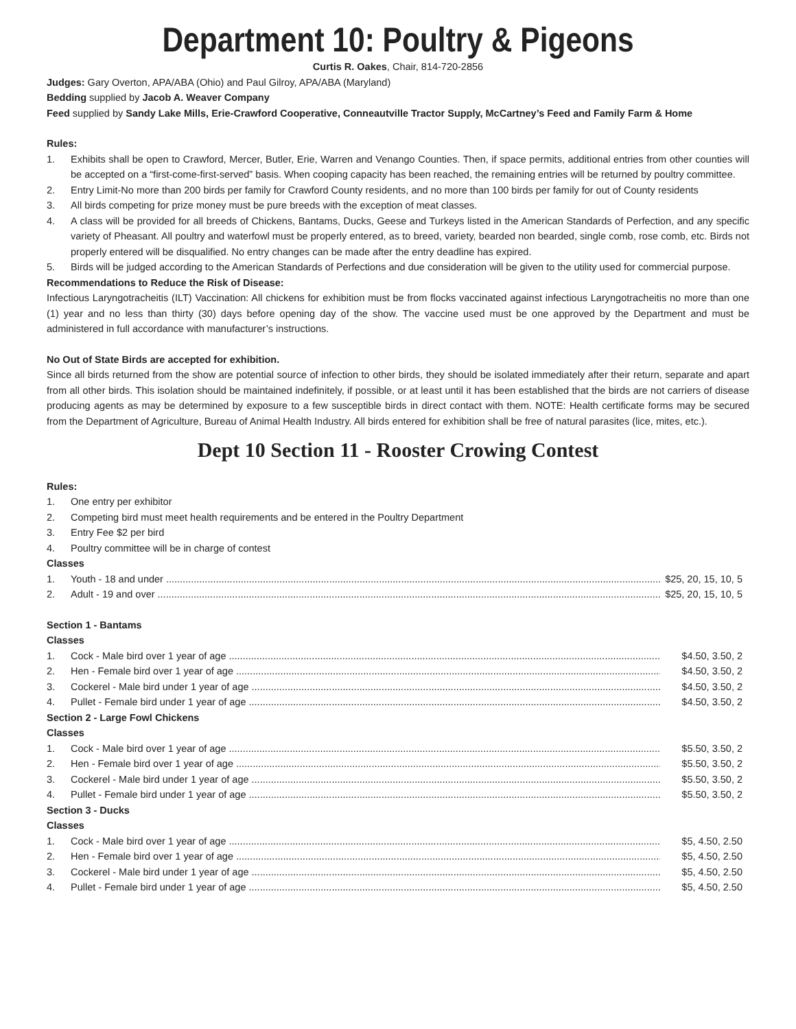Department 10: Poultry & Pigeons
Curtis R. Oakes, Chair, 814-720-2856
Judges: Gary Overton, APA/ABA (Ohio) and Paul Gilroy, APA/ABA (Maryland)
Bedding supplied by Jacob A. Weaver Company
Feed supplied by Sandy Lake Mills, Erie-Crawford Cooperative, Conneautville Tractor Supply, McCartney’s Feed and Family Farm & Home
Rules:
1. Exhibits shall be open to Crawford, Mercer, Butler, Erie, Warren and Venango Counties. Then, if space permits, additional entries from other counties will be accepted on a “first-come-first-served” basis. When cooping capacity has been reached, the remaining entries will be returned by poultry committee.
2. Entry Limit-No more than 200 birds per family for Crawford County residents, and no more than 100 birds per family for out of County residents
3. All birds competing for prize money must be pure breeds with the exception of meat classes.
4. A class will be provided for all breeds of Chickens, Bantams, Ducks, Geese and Turkeys listed in the American Standards of Perfection, and any specific variety of Pheasant. All poultry and waterfowl must be properly entered, as to breed, variety, bearded non bearded, single comb, rose comb, etc. Birds not properly entered will be disqualified. No entry changes can be made after the entry deadline has expired.
5. Birds will be judged according to the American Standards of Perfections and due consideration will be given to the utility used for commercial purpose.
Recommendations to Reduce the Risk of Disease:
Infectious Laryngotracheitis (ILT) Vaccination: All chickens for exhibition must be from flocks vaccinated against infectious Laryngotracheitis no more than one (1) year and no less than thirty (30) days before opening day of the show. The vaccine used must be one approved by the Department and must be administered in full accordance with manufacturer’s instructions.
No Out of State Birds are accepted for exhibition.
Since all birds returned from the show are potential source of infection to other birds, they should be isolated immediately after their return, separate and apart from all other birds. This isolation should be maintained indefinitely, if possible, or at least until it has been established that the birds are not carriers of disease producing agents as may be determined by exposure to a few susceptible birds in direct contact with them. NOTE: Health certificate forms may be secured from the Department of Agriculture, Bureau of Animal Health Industry. All birds entered for exhibition shall be free of natural parasites (lice, mites, etc.).
Dept 10 Section 11 - Rooster Crowing Contest
Rules:
1. One entry per exhibitor
2. Competing bird must meet health requirements and be entered in the Poultry Department
3. Entry Fee $2 per bird
4. Poultry committee will be in charge of contest
Classes
1. Youth - 18 and under $25, 20, 15, 10, 5
2. Adult - 19 and over $25, 20, 15, 10, 5
Section 1 - Bantams
Classes
1. Cock - Male bird over 1 year of age $4.50, 3.50, 2
2. Hen - Female bird over 1 year of age $4.50, 3.50, 2
3. Cockerel - Male bird under 1 year of age $4.50, 3.50, 2
4. Pullet - Female bird under 1 year of age $4.50, 3.50, 2
Section 2 - Large Fowl Chickens
Classes
1. Cock - Male bird over 1 year of age $5.50, 3.50, 2
2. Hen - Female bird over 1 year of age $5.50, 3.50, 2
3. Cockerel - Male bird under 1 year of age $5.50, 3.50, 2
4. Pullet - Female bird under 1 year of age $5.50, 3.50, 2
Section 3 - Ducks
Classes
1. Cock - Male bird over 1 year of age $5, 4.50, 2.50
2. Hen - Female bird over 1 year of age $5, 4.50, 2.50
3. Cockerel - Male bird under 1 year of age $5, 4.50, 2.50
4. Pullet - Female bird under 1 year of age $5, 4.50, 2.50